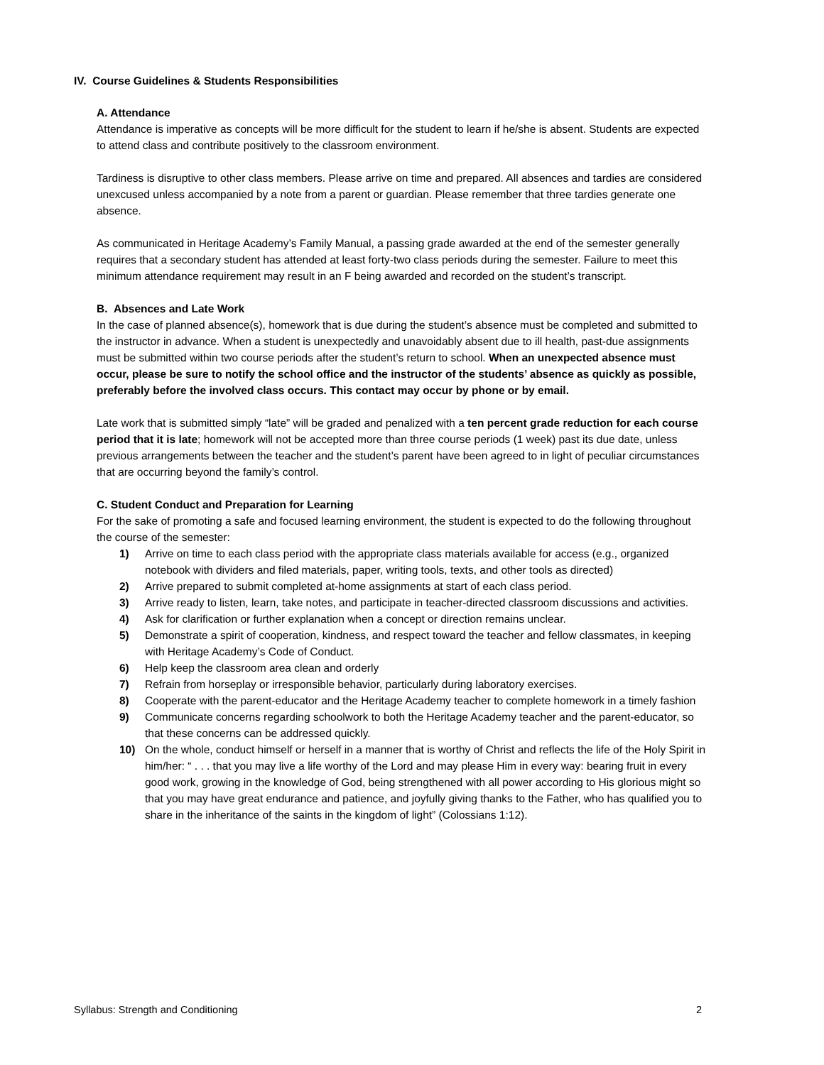IV. Course Guidelines & Students Responsibilities
A. Attendance
Attendance is imperative as concepts will be more difficult for the student to learn if he/she is absent. Students are expected to attend class and contribute positively to the classroom environment.
Tardiness is disruptive to other class members. Please arrive on time and prepared. All absences and tardies are considered unexcused unless accompanied by a note from a parent or guardian. Please remember that three tardies generate one absence.
As communicated in Heritage Academy’s Family Manual, a passing grade awarded at the end of the semester generally requires that a secondary student has attended at least forty-two class periods during the semester. Failure to meet this minimum attendance requirement may result in an F being awarded and recorded on the student’s transcript.
B. Absences and Late Work
In the case of planned absence(s), homework that is due during the student’s absence must be completed and submitted to the instructor in advance. When a student is unexpectedly and unavoidably absent due to ill health, past-due assignments must be submitted within two course periods after the student’s return to school. When an unexpected absence must occur, please be sure to notify the school office and the instructor of the students’ absence as quickly as possible, preferably before the involved class occurs. This contact may occur by phone or by email.
Late work that is submitted simply “late” will be graded and penalized with a ten percent grade reduction for each course period that it is late; homework will not be accepted more than three course periods (1 week) past its due date, unless previous arrangements between the teacher and the student’s parent have been agreed to in light of peculiar circumstances that are occurring beyond the family’s control.
C. Student Conduct and Preparation for Learning
For the sake of promoting a safe and focused learning environment, the student is expected to do the following throughout the course of the semester:
1) Arrive on time to each class period with the appropriate class materials available for access (e.g., organized notebook with dividers and filed materials, paper, writing tools, texts, and other tools as directed)
2) Arrive prepared to submit completed at-home assignments at start of each class period.
3) Arrive ready to listen, learn, take notes, and participate in teacher-directed classroom discussions and activities.
4) Ask for clarification or further explanation when a concept or direction remains unclear.
5) Demonstrate a spirit of cooperation, kindness, and respect toward the teacher and fellow classmates, in keeping with Heritage Academy’s Code of Conduct.
6) Help keep the classroom area clean and orderly
7) Refrain from horseplay or irresponsible behavior, particularly during laboratory exercises.
8) Cooperate with the parent-educator and the Heritage Academy teacher to complete homework in a timely fashion
9) Communicate concerns regarding schoolwork to both the Heritage Academy teacher and the parent-educator, so that these concerns can be addressed quickly.
10) On the whole, conduct himself or herself in a manner that is worthy of Christ and reflects the life of the Holy Spirit in him/her: “ . . . that you may live a life worthy of the Lord and may please Him in every way: bearing fruit in every good work, growing in the knowledge of God, being strengthened with all power according to His glorious might so that you may have great endurance and patience, and joyfully giving thanks to the Father, who has qualified you to share in the inheritance of the saints in the kingdom of light” (Colossians 1:12).
Syllabus: Strength and Conditioning 2